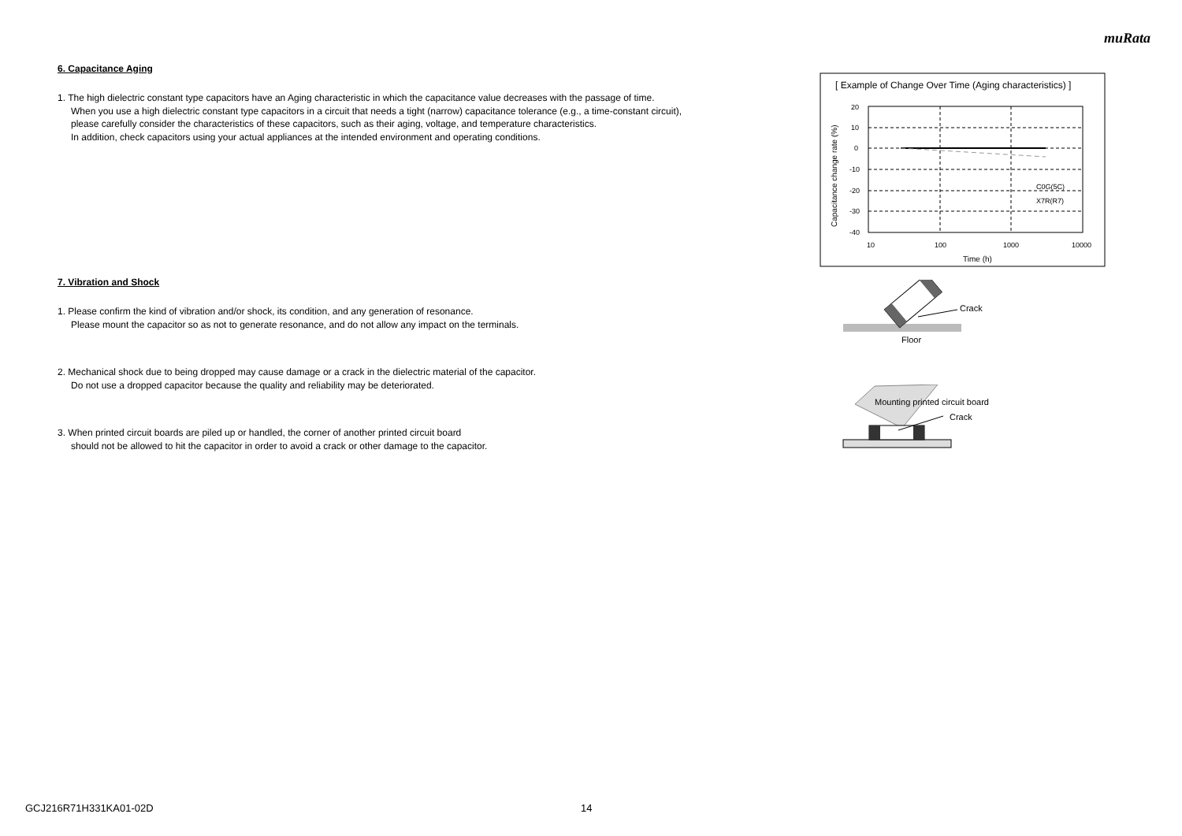muRata
6. Capacitance Aging
1. The high dielectric constant type capacitors have an Aging characteristic in which the capacitance value decreases with the passage of time.
When you use a high dielectric constant type capacitors in a circuit that needs a tight (narrow) capacitance tolerance (e.g., a time-constant circuit),
please carefully consider the characteristics of these capacitors, such as their aging, voltage, and temperature characteristics.
In addition, check capacitors using your actual appliances at the intended environment and operating conditions.
7. Vibration and Shock
1. Please confirm the kind of vibration and/or shock, its condition, and any generation of resonance.
Please mount the capacitor so as not to generate resonance, and do not allow any impact on the terminals.
2. Mechanical shock due to being dropped may cause damage or a crack in the dielectric material of the capacitor.
Do not use a dropped capacitor because the quality and reliability may be deteriorated.
3. When printed circuit boards are piled up or handled, the corner of another printed circuit board
should not be allowed to hit the capacitor in order to avoid a crack or other damage to the capacitor.
[ Example of Change Over Time (Aging characteristics) ]
20
10
0
-10
-20
-30
-40
10
100
1000
10000
Time (h)
Capacitance change rate (%)
C0G(5C)
X7R(R7)
Crack
Floor
Mounting printed circuit board
Crack
GCJ216R71H331KA01-02D 14